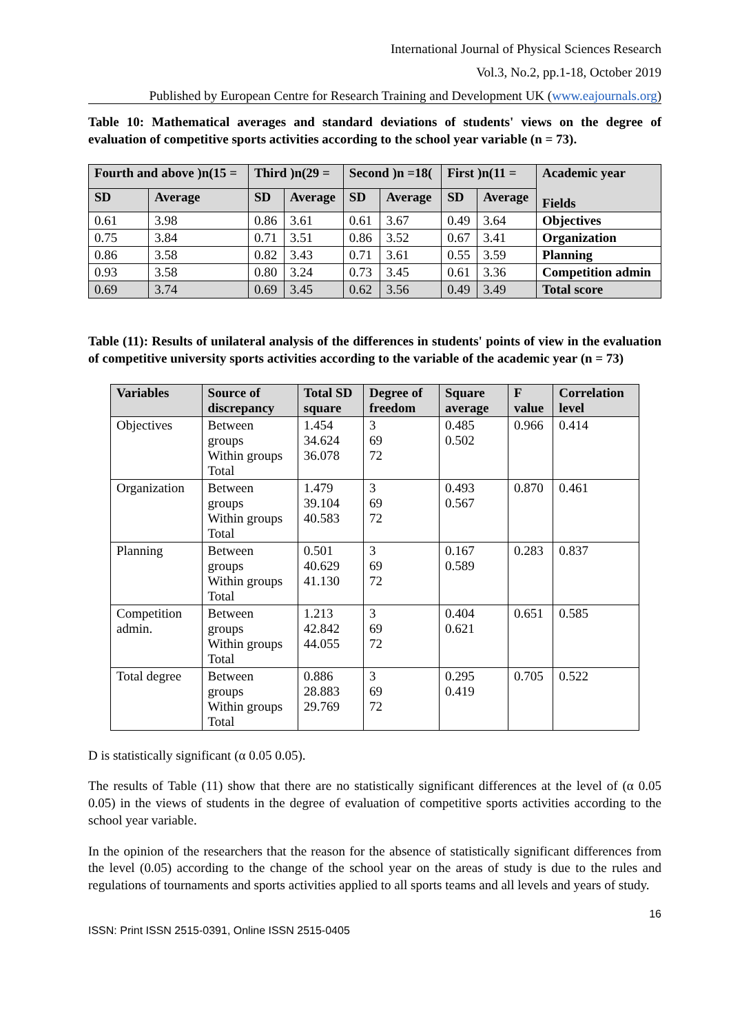International Journal of Physical Sciences Research
Vol.3, No.2, pp.1-18, October 2019
Published by European Centre for Research Training and Development UK (www.eajournals.org)
Table 10: Mathematical averages and standard deviations of students' views on the degree of evaluation of competitive sports activities according to the school year variable (n = 73).
| Fourth and above )n(15 = | | Third )n(29 = | | Second )n =18( | | First )n(11 = | | Academic year Fields |
| --- | --- | --- | --- | --- | --- | --- | --- | --- |
| SD | Average | SD | Average | SD | Average | SD | Average | |
| 0.61 | 3.98 | 0.86 | 3.61 | 0.61 | 3.67 | 0.49 | 3.64 | Objectives |
| 0.75 | 3.84 | 0.71 | 3.51 | 0.86 | 3.52 | 0.67 | 3.41 | Organization |
| 0.86 | 3.58 | 0.82 | 3.43 | 0.71 | 3.61 | 0.55 | 3.59 | Planning |
| 0.93 | 3.58 | 0.80 | 3.24 | 0.73 | 3.45 | 0.61 | 3.36 | Competition admin |
| 0.69 | 3.74 | 0.69 | 3.45 | 0.62 | 3.56 | 0.49 | 3.49 | Total score |
Table (11): Results of unilateral analysis of the differences in students' points of view in the evaluation of competitive university sports activities according to the variable of the academic year (n = 73)
| Variables | Source of discrepancy | Total SD square | Degree of freedom | Square average | F value | Correlation level |
| --- | --- | --- | --- | --- | --- | --- |
| Objectives | Between groups Within groups Total | 1.454 34.624 36.078 | 3 69 72 | 0.485 0.502 | 0.966 | 0.414 |
| Organization | Between groups Within groups Total | 1.479 39.104 40.583 | 3 69 72 | 0.493 0.567 | 0.870 | 0.461 |
| Planning | Between groups Within groups Total | 0.501 40.629 41.130 | 3 69 72 | 0.167 0.589 | 0.283 | 0.837 |
| Competition admin. | Between groups Within groups Total | 1.213 42.842 44.055 | 3 69 72 | 0.404 0.621 | 0.651 | 0.585 |
| Total degree | Between groups Within groups Total | 0.886 28.883 29.769 | 3 69 72 | 0.295 0.419 | 0.705 | 0.522 |
D is statistically significant (α 0.05 0.05).
The results of Table (11) show that there are no statistically significant differences at the level of (α 0.05 0.05) in the views of students in the degree of evaluation of competitive sports activities according to the school year variable.
In the opinion of the researchers that the reason for the absence of statistically significant differences from the level (0.05) according to the change of the school year on the areas of study is due to the rules and regulations of tournaments and sports activities applied to all sports teams and all levels and years of study.
16
ISSN: Print ISSN 2515-0391, Online ISSN 2515-0405